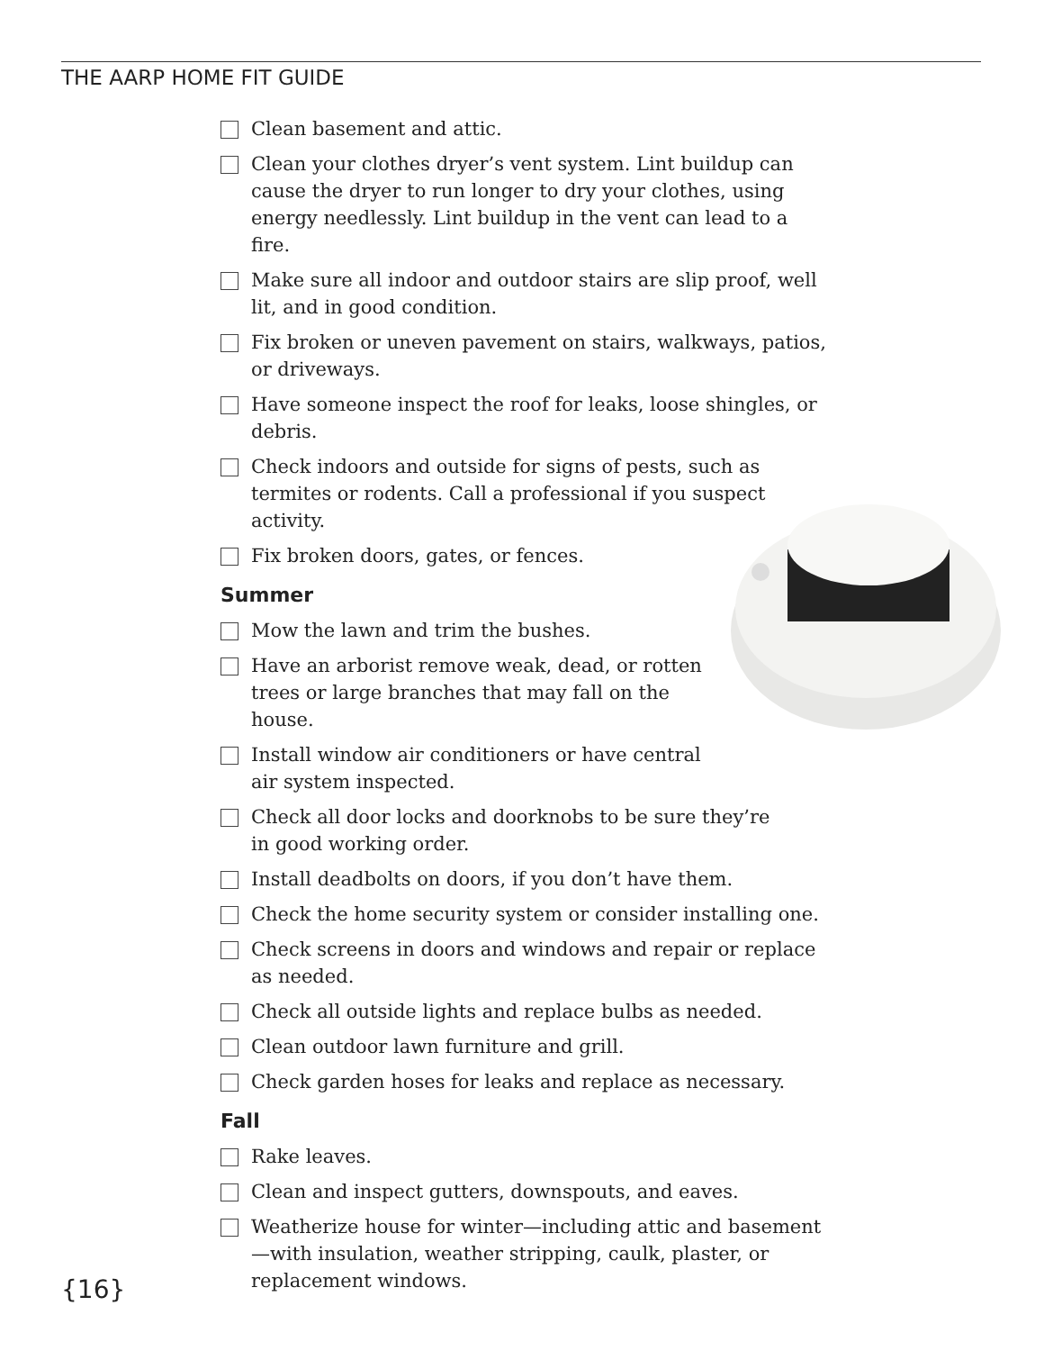THE AARP HOME FIT GUIDE
Clean basement and attic.
Clean your clothes dryer’s vent system. Lint buildup can cause the dryer to run longer to dry your clothes, using energy needlessly. Lint buildup in the vent can lead to a fire.
Make sure all indoor and outdoor stairs are slip proof, well lit, and in good condition.
Fix broken or uneven pavement on stairs, walkways, patios, or driveways.
Have someone inspect the roof for leaks, loose shingles, or debris.
Check indoors and outside for signs of pests, such as termites or rodents. Call a professional if you suspect activity.
Fix broken doors, gates, or fences.
Summer
Mow the lawn and trim the bushes.
Have an arborist remove weak, dead, or rotten trees or large branches that may fall on the house.
Install window air conditioners or have central air system inspected.
Check all door locks and doorknobs to be sure they’re in good working order.
Install deadbolts on doors, if you don’t have them.
Check the home security system or consider installing one.
Check screens in doors and windows and repair or replace as needed.
Check all outside lights and replace bulbs as needed.
Clean outdoor lawn furniture and grill.
Check garden hoses for leaks and replace as necessary.
Fall
Rake leaves.
Clean and inspect gutters, downspouts, and eaves.
Weatherize house for winter—including attic and basement—with insulation, weather stripping, caulk, plaster, or replacement windows.
{16}